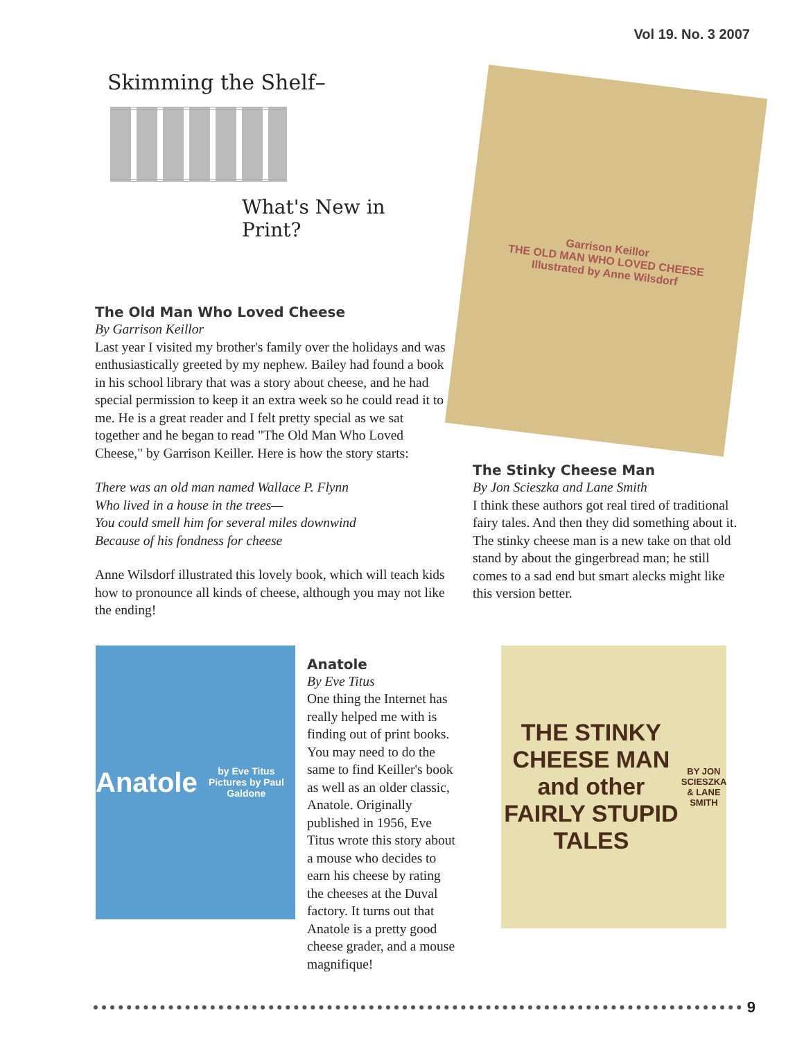Vol 19. No. 3 2007
Skimming the Shelf–
What's New in Print?
The Old Man Who Loved Cheese
By Garrison Keillor
Last year I visited my brother's family over the holidays and was enthusiastically greeted by my nephew. Bailey had found a book in his school library that was a story about cheese, and he had special permission to keep it an extra week so he could read it to me. He is a great reader and I felt pretty special as we sat together and he began to read "The Old Man Who Loved Cheese," by Garrison Keiller. Here is how the story starts:
There was an old man named Wallace P. Flynn
Who lived in a house in the trees—
You could smell him for several miles downwind
Because of his fondness for cheese
Anne Wilsdorf illustrated this lovely book, which will teach kids how to pronounce all kinds of cheese, although you may not like the ending!
Garrison Keillor
THE OLD MAN WHO LOVED CHEESE
Illustrated by Anne Wilsdorf
The Stinky Cheese Man
By Jon Scieszka and Lane Smith
I think these authors got real tired of traditional fairy tales. And then they did something about it. The stinky cheese man is a new take on that old stand by about the gingerbread man; he still comes to a sad end but smart alecks might like this version better.
Anatole
by Eve Titus Pictures by Paul Galdone
Anatole
By Eve Titus
One thing the Internet has really helped me with is finding out of print books. You may need to do the same to find Keiller's book as well as an older classic, Anatole. Originally published in 1956, Eve Titus wrote this story about a mouse who decides to earn his cheese by rating the cheeses at the Duval factory. It turns out that Anatole is a pretty good cheese grader, and a mouse magnifique!
THE STINKY CHEESE MAN and other FAIRLY STUPID TALES
BY JON SCIESZKA & LANE SMITH
9